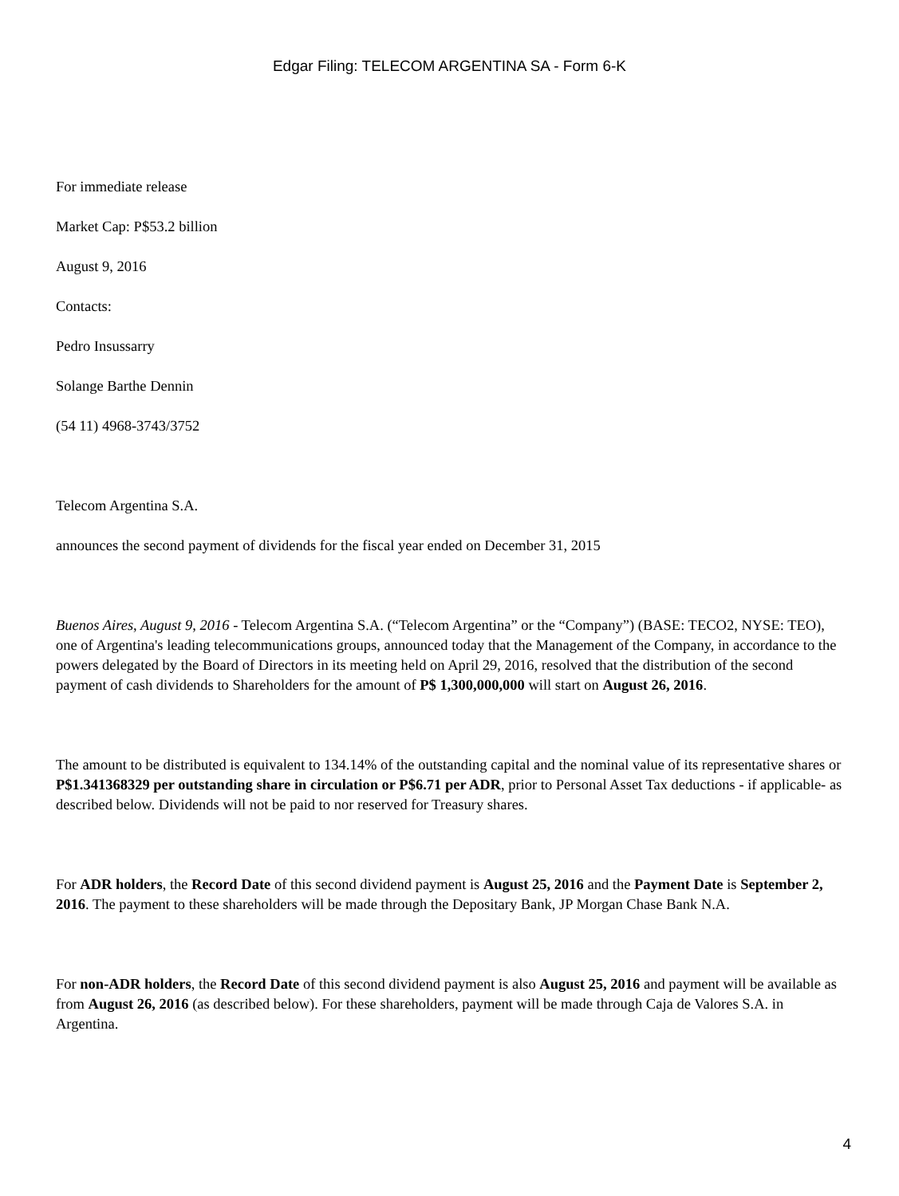Edgar Filing: TELECOM ARGENTINA SA - Form 6-K
For immediate release
Market Cap: P$53.2 billion
August 9, 2016
Contacts:
Pedro Insussarry
Solange Barthe Dennin
(54 11) 4968-3743/3752
Telecom Argentina S.A.
announces the second payment of dividends for the fiscal year ended on December 31, 2015
Buenos Aires, August 9, 2016 - Telecom Argentina S.A. (“Telecom Argentina” or the “Company”) (BASE: TECO2, NYSE: TEO), one of Argentina's leading telecommunications groups, announced today that the Management of the Company, in accordance to the powers delegated by the Board of Directors in its meeting held on April 29, 2016, resolved that the distribution of the second payment of cash dividends to Shareholders for the amount of P$ 1,300,000,000 will start on August 26, 2016.
The amount to be distributed is equivalent to 134.14% of the outstanding capital and the nominal value of its representative shares or P$1.341368329 per outstanding share in circulation or P$6.71 per ADR, prior to Personal Asset Tax deductions - if applicable- as described below. Dividends will not be paid to nor reserved for Treasury shares.
For ADR holders, the Record Date of this second dividend payment is August 25, 2016 and the Payment Date is September 2, 2016. The payment to these shareholders will be made through the Depositary Bank, JP Morgan Chase Bank N.A.
For non-ADR holders, the Record Date of this second dividend payment is also August 25, 2016 and payment will be available as from August 26, 2016 (as described below). For these shareholders, payment will be made through Caja de Valores S.A. in Argentina.
4